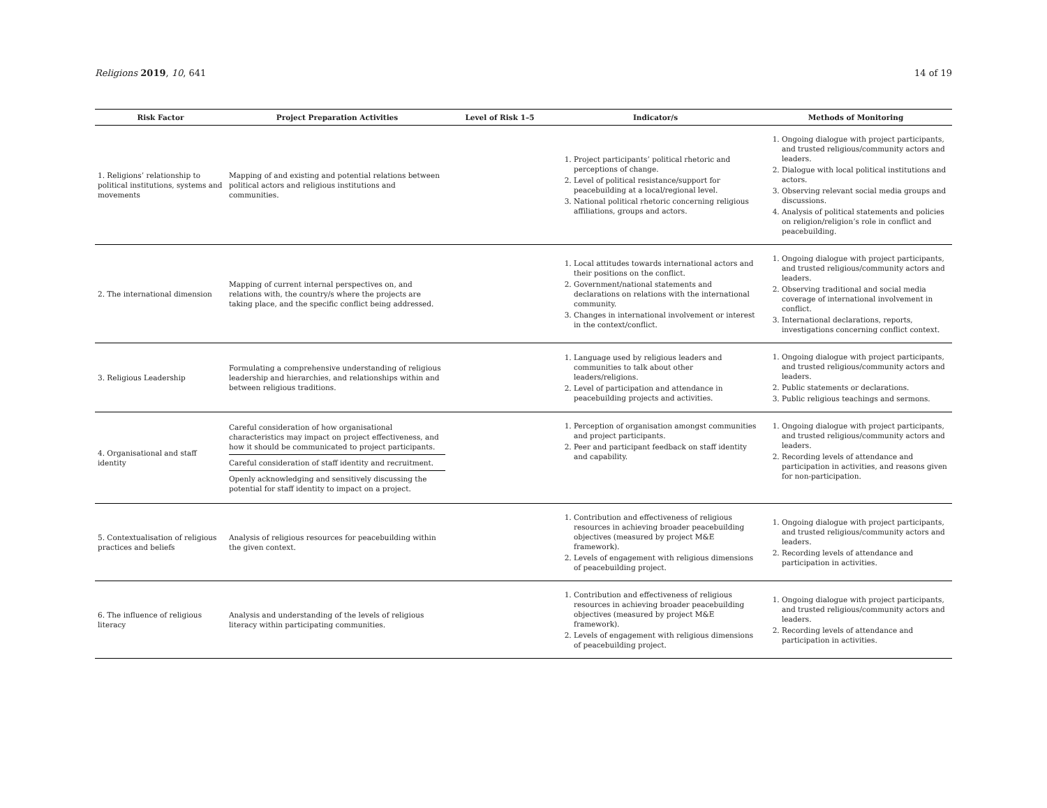Religions 2019, 10, 641 14 of 19
| Risk Factor | Project Preparation Activities | Level of Risk 1–5 | Indicator/s | Methods of Monitoring |
| --- | --- | --- | --- | --- |
| 1. Religions’ relationship to political institutions, systems and movements | Mapping of and existing and potential relations between political actors and religious institutions and communities. | | 1. Project participants’ political rhetoric and perceptions of change. 2. Level of political resistance/support for peacebuilding at a local/regional level. 3. National political rhetoric concerning religious affiliations, groups and actors. | 1. Ongoing dialogue with project participants, and trusted religious/community actors and leaders. 2. Dialogue with local political institutions and actors. 3. Observing relevant social media groups and discussions. 4. Analysis of political statements and policies on religion/religion’s role in conflict and peacebuilding. |
| 2. The international dimension | Mapping of current internal perspectives on, and relations with, the country/s where the projects are taking place, and the specific conflict being addressed. | | 1. Local attitudes towards international actors and their positions on the conflict. 2. Government/national statements and declarations on relations with the international community. 3. Changes in international involvement or interest in the context/conflict. | 1. Ongoing dialogue with project participants, and trusted religious/community actors and leaders. 2. Observing traditional and social media coverage of international involvement in conflict. 3. International declarations, reports, investigations concerning conflict context. |
| 3. Religious Leadership | Formulating a comprehensive understanding of religious leadership and hierarchies, and relationships within and between religious traditions. | | 1. Language used by religious leaders and communities to talk about other leaders/religions. 2. Level of participation and attendance in peacebuilding projects and activities. | 1. Ongoing dialogue with project participants, and trusted religious/community actors and leaders. 2. Public statements or declarations. 3. Public religious teachings and sermons. |
| 4. Organisational and staff identity | Careful consideration of how organisational characteristics may impact on project effectiveness, and how it should be communicated to project participants. Careful consideration of staff identity and recruitment. Openly acknowledging and sensitively discussing the potential for staff identity to impact on a project. | | 1. Perception of organisation amongst communities and project participants. 2. Peer and participant feedback on staff identity and capability. | 1. Ongoing dialogue with project participants, and trusted religious/community actors and leaders. 2. Recording levels of attendance and participation in activities, and reasons given for non-participation. |
| 5. Contextualisation of religious practices and beliefs | Analysis of religious resources for peacebuilding within the given context. | | 1. Contribution and effectiveness of religious resources in achieving broader peacebuilding objectives (measured by project M&E framework). 2. Levels of engagement with religious dimensions of peacebuilding project. | 1. Ongoing dialogue with project participants, and trusted religious/community actors and leaders. 2. Recording levels of attendance and participation in activities. |
| 6. The influence of religious literacy | Analysis and understanding of the levels of religious literacy within participating communities. | | 1. Contribution and effectiveness of religious resources in achieving broader peacebuilding objectives (measured by project M&E framework). 2. Levels of engagement with religious dimensions of peacebuilding project. | 1. Ongoing dialogue with project participants, and trusted religious/community actors and leaders. 2. Recording levels of attendance and participation in activities. |